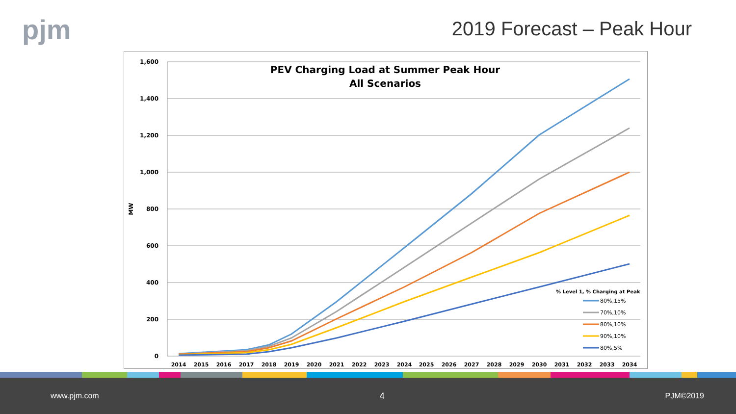pjm 2019 Forecast – Peak Hour
PEV Charging Load at Summer Peak Hour
All Scenarios
1,600
1,400
1,200
1,000
800
600
400
200
0
MW
2014
2015
2016
2017
2018
2019
2020
2021
2022
2023
2024
2025
2026
2027
2028
2029
2030
2031
2032
2033
2034
% Level 1, % Charging at Peak
80%,15%
70%,10%
80%,10%
90%,10%
80%,5%
www.pjm.com 4 PJM©2019